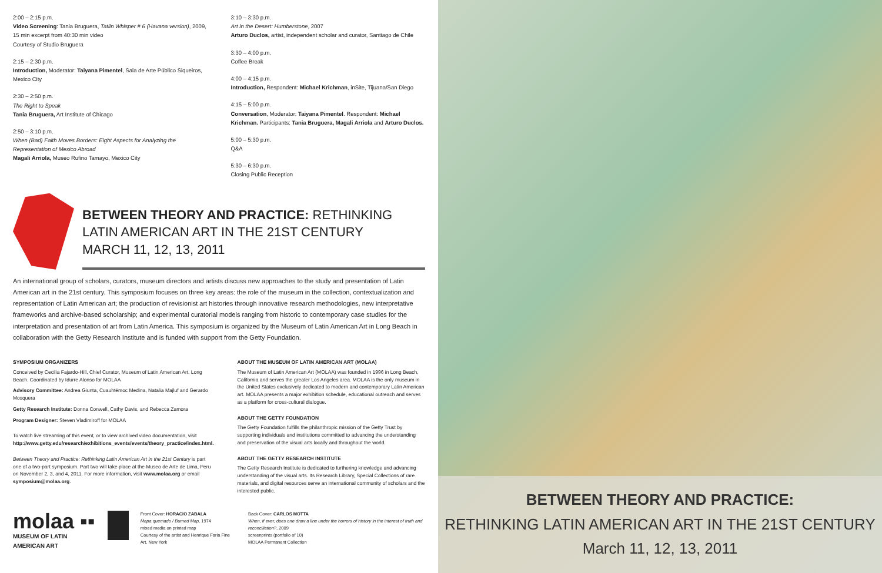2:00 – 2:15 p.m.
Video Screening: Tania Bruguera, Tatlin Whisper # 6 (Havana version), 2009, 15 min excerpt from 40:30 min video
Courtesy of Studio Bruguera
2:15 – 2:30 p.m.
Introduction, Moderator: Taiyana Pimentel, Sala de Arte Público Siqueiros, Mexico City
2:30 – 2:50 p.m.
The Right to Speak
Tania Bruguera, Art Institute of Chicago
2:50 – 3:10 p.m.
When (Bad) Faith Moves Borders: Eight Aspects for Analyzing the Representation of Mexico Abroad
Magali Arriola, Museo Rufino Tamayo, Mexico City
3:10 – 3:30 p.m.
Art in the Desert: Humberstone, 2007
Arturo Duclos, artist, independent scholar and curator, Santiago de Chile
3:30 – 4:00 p.m.
Coffee Break
4:00 – 4:15 p.m.
Introduction, Respondent: Michael Krichman, inSite, Tijuana/San Diego
4:15 – 5:00 p.m.
Conversation, Moderator: Taiyana Pimentel. Respondent: Michael Krichman. Participants: Tania Bruguera, Magali Arriola and Arturo Duclos.
5:00 – 5:30 p.m.
Q&A
5:30 – 6:30 p.m.
Closing Public Reception
BETWEEN THEORY AND PRACTICE: RETHINKING LATIN AMERICAN ART IN THE 21ST CENTURY
MARCH 11, 12, 13, 2011
An international group of scholars, curators, museum directors and artists discuss new approaches to the study and presentation of Latin American art in the 21st century. This symposium focuses on three key areas: the role of the museum in the collection, contextualization and representation of Latin American art; the production of revisionist art histories through innovative research methodologies, new interpretative frameworks and archive-based scholarship; and experimental curatorial models ranging from historic to contemporary case studies for the interpretation and presentation of art from Latin America. This symposium is organized by the Museum of Latin American Art in Long Beach in collaboration with the Getty Research Institute and is funded with support from the Getty Foundation.
SYMPOSIUM ORGANIZERS
Conceived by Cecilia Fajardo-Hill, Chief Curator, Museum of Latin American Art, Long Beach. Coordinated by Idurre Alonso for MOLAA
Advisory Committee: Andrea Giunta, Cuauhtémoc Medina, Natalia Majluf and Gerardo Mosquera
Getty Research Institute: Donna Conwell, Cathy Davis, and Rebecca Zamora
Program Designer: Steven Vladimiroff for MOLAA
To watch live streaming of this event, or to view archived video documentation, visit http://www.getty.edu/research/exhibitions_events/events/theory_practice/index.html.
Between Theory and Practice: Rethinking Latin American Art in the 21st Century is part one of a two-part symposium. Part two will take place at the Museo de Arte de Lima, Peru on November 2, 3, and 4, 2011. For more information, visit www.molaa.org or email symposium@molaa.org.
ABOUT THE MUSEUM OF LATIN AMERICAN ART (MOLAA)
The Museum of Latin American Art (MOLAA) was founded in 1996 in Long Beach, California and serves the greater Los Angeles area. MOLAA is the only museum in the United States exclusively dedicated to modern and contemporary Latin American art. MOLAA presents a major exhibition schedule, educational outreach and serves as a platform for cross-cultural dialogue.
ABOUT THE GETTY FOUNDATION
The Getty Foundation fulfills the philanthropic mission of the Getty Trust by supporting individuals and institutions committed to advancing the understanding and preservation of the visual arts locally and throughout the world.
ABOUT THE GETTY RESEARCH INSTITUTE
The Getty Research Institute is dedicated to furthering knowledge and advancing understanding of the visual arts. Its Research Library, Special Collections of rare materials, and digital resources serve an international community of scholars and the interested public.
molaa ▪▪
MUSEUM OF LATIN AMERICAN ART
Front Cover: HORACIO ZABALA
Mapa quemado / Burned Map, 1974
mixed media on printed map
Courtesy of the artist and Henrique Faria Fine Art, New York
Back Cover: CARLOS MOTTA
When, if ever, does one draw a line under the horrors of history in the interest of truth and reconciliation?, 2009
screenprints (portfolio of 10)
MOLAA Permanent Collection
BETWEEN THEORY AND PRACTICE:
RETHINKING LATIN AMERICAN ART IN THE 21ST CENTURY
March 11, 12, 13, 2011